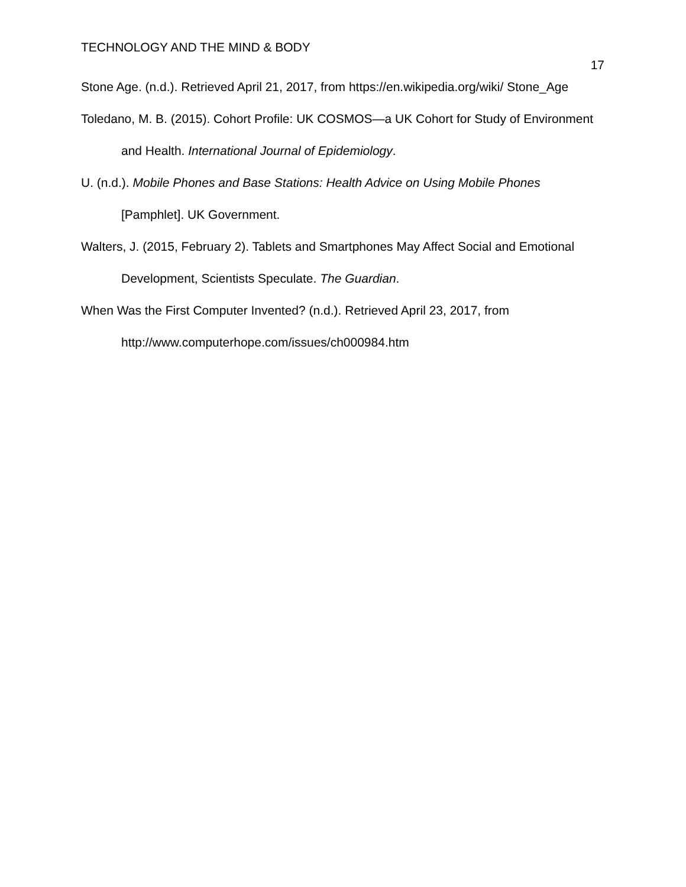TECHNOLOGY AND THE MIND & BODY 17
Stone Age. (n.d.). Retrieved April 21, 2017, from https://en.wikipedia.org/wiki/ Stone_Age
Toledano, M. B. (2015). Cohort Profile: UK COSMOS—a UK Cohort for Study of Environment and Health. International Journal of Epidemiology.
U. (n.d.). Mobile Phones and Base Stations: Health Advice on Using Mobile Phones [Pamphlet]. UK Government.
Walters, J. (2015, February 2). Tablets and Smartphones May Affect Social and Emotional Development, Scientists Speculate. The Guardian.
When Was the First Computer Invented? (n.d.). Retrieved April 23, 2017, from http://www.computerhope.com/issues/ch000984.htm